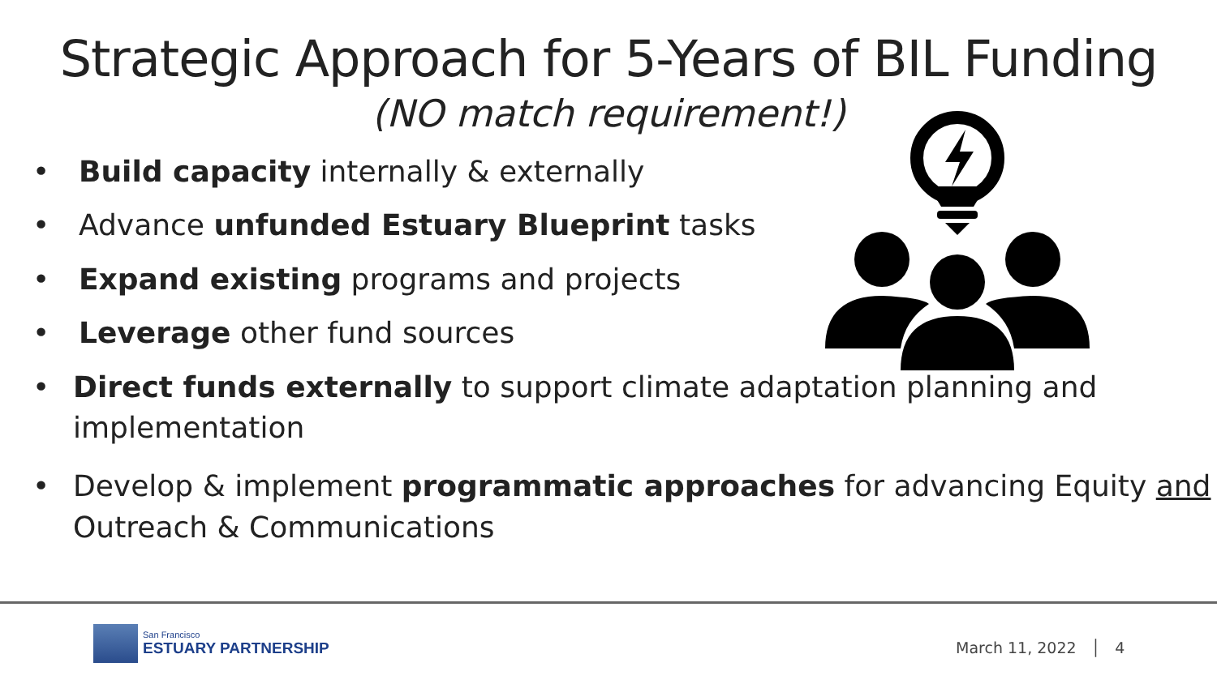Strategic Approach for 5-Years of BIL Funding
(NO match requirement!)
• Build capacity internally & externally
• Advance unfunded Estuary Blueprint tasks
• Expand existing programs and projects
• Leverage other fund sources
• Direct funds externally to support climate adaptation planning and implementation
• Develop & implement programmatic approaches for advancing Equity and Outreach & Communications
San Francisco
ESTUARY PARTNERSHIP
March 11, 2022 │ 4